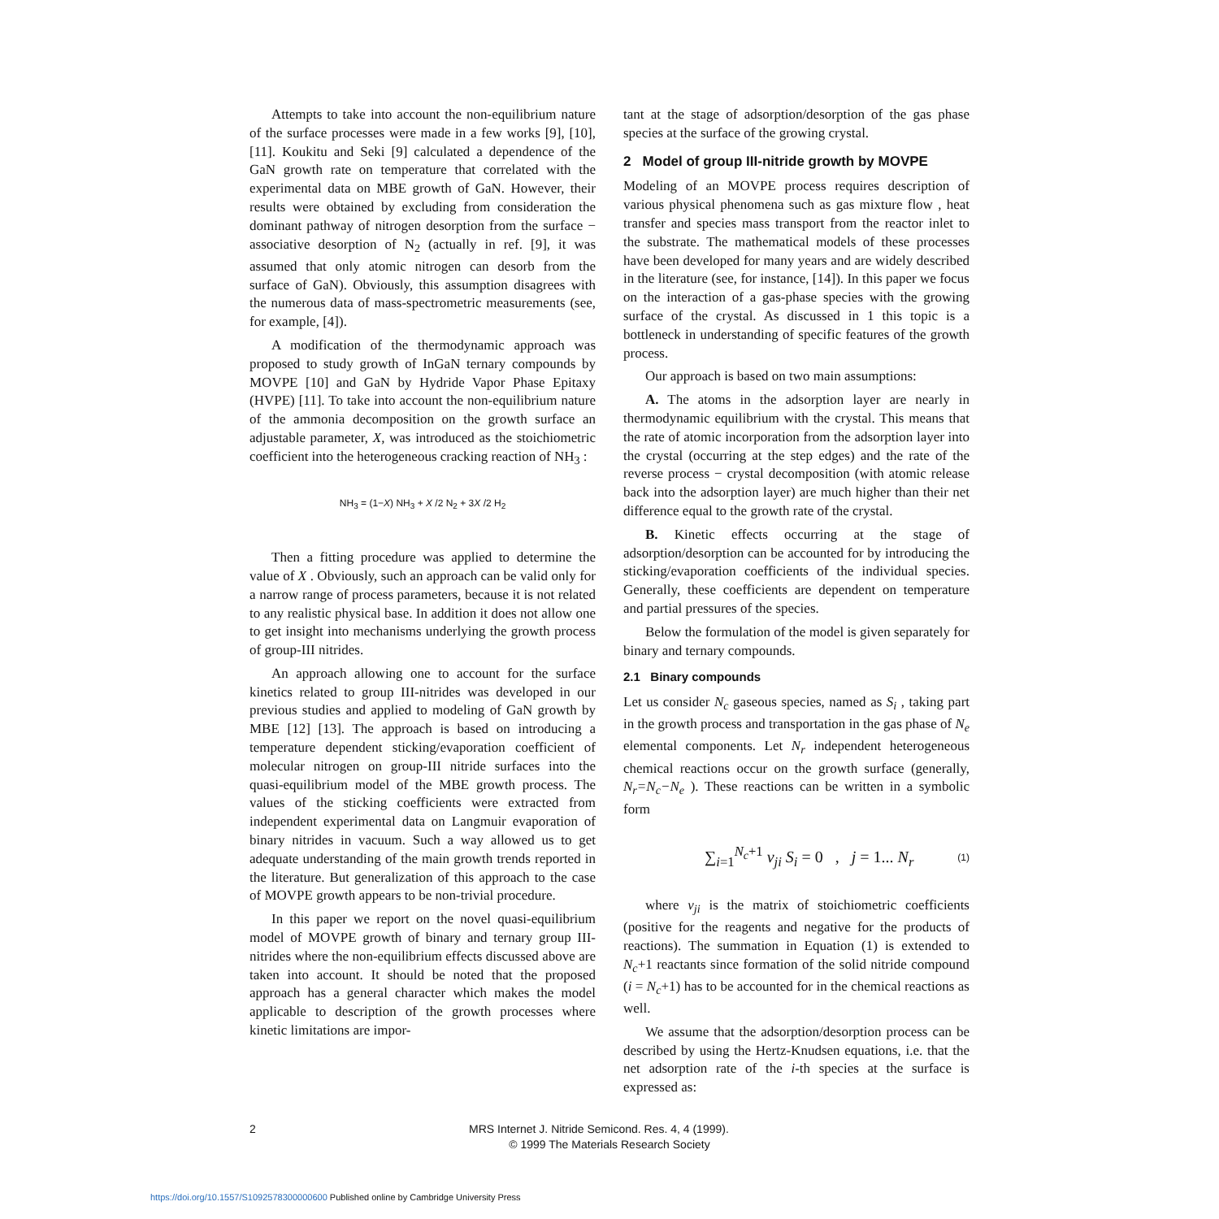Attempts to take into account the non-equilibrium nature of the surface processes were made in a few works [9], [10], [11]. Koukitu and Seki [9] calculated a dependence of the GaN growth rate on temperature that correlated with the experimental data on MBE growth of GaN. However, their results were obtained by excluding from consideration the dominant pathway of nitrogen desorption from the surface − associative desorption of N<sub>2</sub> (actually in ref. [9], it was assumed that only atomic nitrogen can desorb from the surface of GaN). Obviously, this assumption disagrees with the numerous data of mass-spectrometric measurements (see, for example, [4]).
A modification of the thermodynamic approach was proposed to study growth of InGaN ternary compounds by MOVPE [10] and GaN by Hydride Vapor Phase Epitaxy (HVPE) [11]. To take into account the non-equilibrium nature of the ammonia decomposition on the growth surface an adjustable parameter, X, was introduced as the stoichiometric coefficient into the heterogeneous cracking reaction of NH<sub>3</sub> :
NH<sub>3</sub> = (1−X) NH<sub>3</sub> + X /2 N<sub>2</sub> + 3X /2 H<sub>2</sub>
Then a fitting procedure was applied to determine the value of X . Obviously, such an approach can be valid only for a narrow range of process parameters, because it is not related to any realistic physical base. In addition it does not allow one to get insight into mechanisms underlying the growth process of group-III nitrides.
An approach allowing one to account for the surface kinetics related to group III-nitrides was developed in our previous studies and applied to modeling of GaN growth by MBE [12] [13]. The approach is based on introducing a temperature dependent sticking/evaporation coefficient of molecular nitrogen on group-III nitride surfaces into the quasi-equilibrium model of the MBE growth process. The values of the sticking coefficients were extracted from independent experimental data on Langmuir evaporation of binary nitrides in vacuum. Such a way allowed us to get adequate understanding of the main growth trends reported in the literature. But generalization of this approach to the case of MOVPE growth appears to be non-trivial procedure.
In this paper we report on the novel quasi-equilibrium model of MOVPE growth of binary and ternary group III-nitrides where the non-equilibrium effects discussed above are taken into account. It should be noted that the proposed approach has a general character which makes the model applicable to description of the growth processes where kinetic limitations are impor-
tant at the stage of adsorption/desorption of the gas phase species at the surface of the growing crystal.
2 Model of group III-nitride growth by MOVPE
Modeling of an MOVPE process requires description of various physical phenomena such as gas mixture flow , heat transfer and species mass transport from the reactor inlet to the substrate. The mathematical models of these processes have been developed for many years and are widely described in the literature (see, for instance, [14]). In this paper we focus on the interaction of a gas-phase species with the growing surface of the crystal. As discussed in 1 this topic is a bottleneck in understanding of specific features of the growth process.
Our approach is based on two main assumptions:
A. The atoms in the adsorption layer are nearly in thermodynamic equilibrium with the crystal. This means that the rate of atomic incorporation from the adsorption layer into the crystal (occurring at the step edges) and the rate of the reverse process − crystal decomposition (with atomic release back into the adsorption layer) are much higher than their net difference equal to the growth rate of the crystal.
B. Kinetic effects occurring at the stage of adsorption/desorption can be accounted for by introducing the sticking/evaporation coefficients of the individual species. Generally, these coefficients are dependent on temperature and partial pressures of the species.
Below the formulation of the model is given separately for binary and ternary compounds.
2.1 Binary compounds
Let us consider N<sub>c</sub> gaseous species, named as S<sub>i</sub> , taking part in the growth process and transportation in the gas phase of N<sub>e</sub> elemental components. Let N<sub>r</sub> independent heterogeneous chemical reactions occur on the growth surface (generally, N<sub>r</sub>=N<sub>c</sub>−N<sub>e</sub> ). These reactions can be written in a symbolic form
∑<sub>i=1</sub><sup>N<sub>c</sub>+1</sup> ν<sub>ji</sub> S<sub>i</sub> = 0 , j = 1... N<sub>r</sub> (1)
where ν<sub>ji</sub> is the matrix of stoichiometric coefficients (positive for the reagents and negative for the products of reactions). The summation in Equation (1) is extended to N<sub>c</sub>+1 reactants since formation of the solid nitride compound (i = N<sub>c</sub>+1) has to be accounted for in the chemical reactions as well.
We assume that the adsorption/desorption process can be described by using the Hertz-Knudsen equations, i.e. that the net adsorption rate of the i-th species at the surface is expressed as:
2 MRS Internet J. Nitride Semicond. Res. 4, 4 (1999).
© 1999 The Materials Research Society
https://doi.org/10.1557/S1092578300000600 Published online by Cambridge University Press